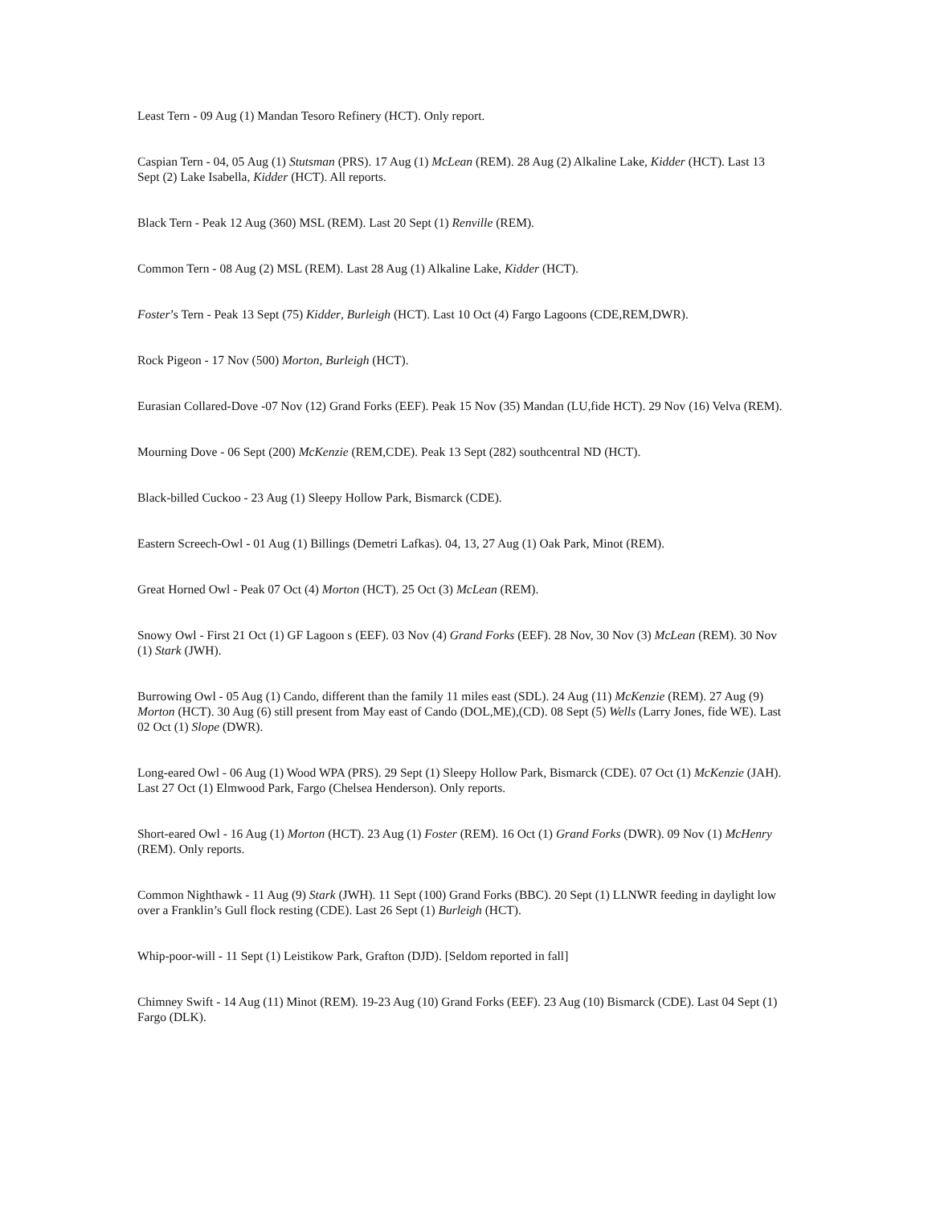Least Tern - 09 Aug (1) Mandan Tesoro Refinery (HCT). Only report.
Caspian Tern - 04, 05 Aug (1) Stutsman (PRS). 17 Aug (1) McLean (REM). 28 Aug (2) Alkaline Lake, Kidder (HCT). Last 13 Sept (2) Lake Isabella, Kidder (HCT). All reports.
Black Tern - Peak 12 Aug (360) MSL (REM). Last 20 Sept (1) Renville (REM).
Common Tern - 08 Aug (2) MSL (REM). Last 28 Aug (1) Alkaline Lake, Kidder (HCT).
Foster’s Tern - Peak 13 Sept (75) Kidder, Burleigh (HCT). Last 10 Oct (4) Fargo Lagoons (CDE,REM,DWR).
Rock Pigeon - 17 Nov (500) Morton, Burleigh (HCT).
Eurasian Collared-Dove -07 Nov (12) Grand Forks (EEF). Peak 15 Nov (35) Mandan (LU,fide HCT). 29 Nov (16) Velva (REM).
Mourning Dove - 06 Sept (200) McKenzie (REM,CDE). Peak 13 Sept (282) southcentral ND (HCT).
Black-billed Cuckoo - 23 Aug (1) Sleepy Hollow Park, Bismarck (CDE).
Eastern Screech-Owl - 01 Aug (1) Billings (Demetri Lafkas). 04, 13, 27 Aug (1) Oak Park, Minot (REM).
Great Horned Owl - Peak 07 Oct (4) Morton (HCT). 25 Oct (3) McLean (REM).
Snowy Owl - First 21 Oct (1) GF Lagoon s (EEF). 03 Nov (4) Grand Forks (EEF). 28 Nov, 30 Nov (3) McLean (REM). 30 Nov (1) Stark (JWH).
Burrowing Owl - 05 Aug (1) Cando, different than the family 11 miles east (SDL). 24 Aug (11) McKenzie (REM). 27 Aug (9) Morton (HCT). 30 Aug (6) still present from May east of Cando (DOL,ME),(CD). 08 Sept (5) Wells (Larry Jones, fide WE). Last 02 Oct (1) Slope (DWR).
Long-eared Owl - 06 Aug (1) Wood WPA (PRS). 29 Sept (1) Sleepy Hollow Park, Bismarck (CDE). 07 Oct (1) McKenzie (JAH). Last 27 Oct (1) Elmwood Park, Fargo (Chelsea Henderson). Only reports.
Short-eared Owl - 16 Aug (1) Morton (HCT). 23 Aug (1) Foster (REM). 16 Oct (1) Grand Forks (DWR). 09 Nov (1) McHenry (REM). Only reports.
Common Nighthawk - 11 Aug (9) Stark (JWH). 11 Sept (100) Grand Forks (BBC). 20 Sept (1) LLNWR feeding in daylight low over a Franklin’s Gull flock resting (CDE). Last 26 Sept (1) Burleigh (HCT).
Whip-poor-will - 11 Sept (1) Leistikow Park, Grafton (DJD). [Seldom reported in fall]
Chimney Swift - 14 Aug (11) Minot (REM). 19-23 Aug (10) Grand Forks (EEF). 23 Aug (10) Bismarck (CDE). Last 04 Sept (1) Fargo (DLK).